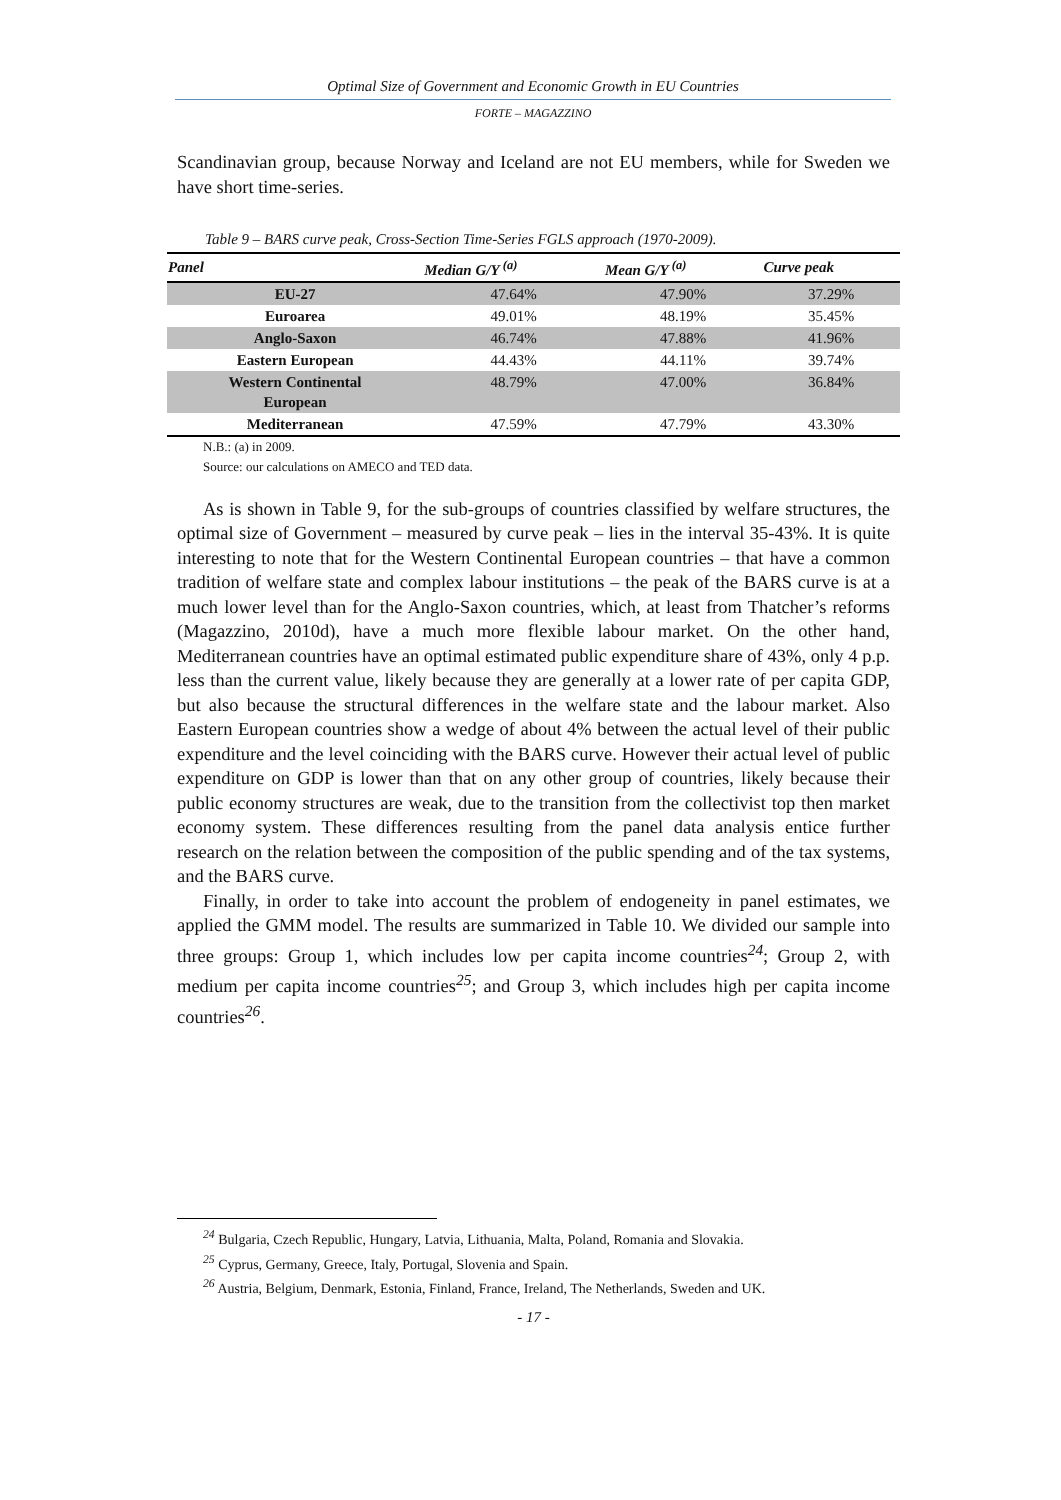Optimal Size of Government and Economic Growth in EU Countries
FORTE – MAGAZZINO
Scandinavian group, because Norway and Iceland are not EU members, while for Sweden we have short time-series.
Table 9 – BARS curve peak, Cross-Section Time-Series FGLS approach (1970-2009).
| Panel | Median G/Y <sup>(a)</sup> | Mean G/Y <sup>(a)</sup> | Curve peak |
| --- | --- | --- | --- |
| EU-27 | 47.64% | 47.90% | 37.29% |
| Euroarea | 49.01% | 48.19% | 35.45% |
| Anglo-Saxon | 46.74% | 47.88% | 41.96% |
| Eastern European | 44.43% | 44.11% | 39.74% |
| Western Continental European | 48.79% | 47.00% | 36.84% |
| Mediterranean | 47.59% | 47.79% | 43.30% |
N.B.: (a) in 2009.
Source: our calculations on AMECO and TED data.
As is shown in Table 9, for the sub-groups of countries classified by welfare structures, the optimal size of Government – measured by curve peak – lies in the interval 35-43%. It is quite interesting to note that for the Western Continental European countries – that have a common tradition of welfare state and complex labour institutions – the peak of the BARS curve is at a much lower level than for the Anglo-Saxon countries, which, at least from Thatcher’s reforms (Magazzino, 2010d), have a much more flexible labour market. On the other hand, Mediterranean countries have an optimal estimated public expenditure share of 43%, only 4 p.p. less than the current value, likely because they are generally at a lower rate of per capita GDP, but also because the structural differences in the welfare state and the labour market. Also Eastern European countries show a wedge of about 4% between the actual level of their public expenditure and the level coinciding with the BARS curve. However their actual level of public expenditure on GDP is lower than that on any other group of countries, likely because their public economy structures are weak, due to the transition from the collectivist top then market economy system. These differences resulting from the panel data analysis entice further research on the relation between the composition of the public spending and of the tax systems, and the BARS curve.
Finally, in order to take into account the problem of endogeneity in panel estimates, we applied the GMM model. The results are summarized in Table 10. We divided our sample into three groups: Group 1, which includes low per capita income countries<sup>24</sup>; Group 2, with medium per capita income countries<sup>25</sup>; and Group 3, which includes high per capita income countries<sup>26</sup>.
<sup>24</sup> Bulgaria, Czech Republic, Hungary, Latvia, Lithuania, Malta, Poland, Romania and Slovakia.
<sup>25</sup> Cyprus, Germany, Greece, Italy, Portugal, Slovenia and Spain.
<sup>26</sup> Austria, Belgium, Denmark, Estonia, Finland, France, Ireland, The Netherlands, Sweden and UK.
- 17 -